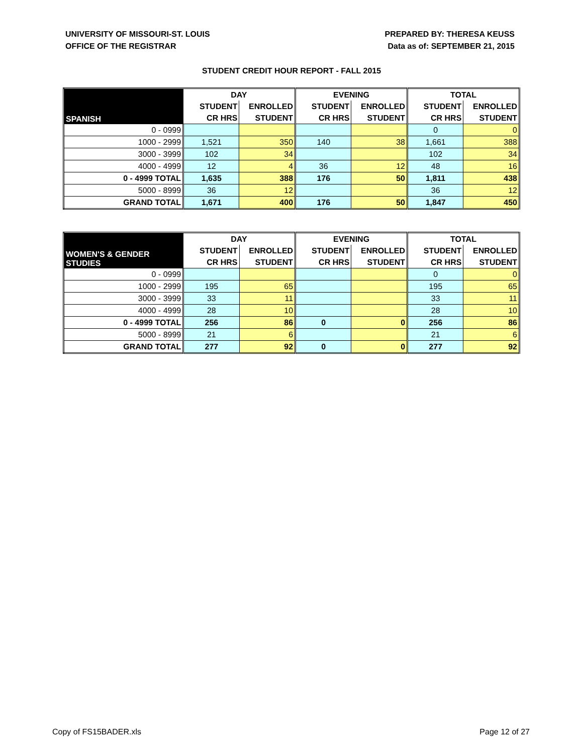UNIVERSITY OF MISSOURI-ST. LOUIS
OFFICE OF THE REGISTRAR
PREPARED BY: THERESA KEUSS
Data as of: SEPTEMBER 21, 2015
STUDENT CREDIT HOUR REPORT - FALL 2015
| SPANISH | DAY | | EVENING | | TOTAL | |
| --- | --- | --- | --- | --- | --- | --- |
| | STUDENT | ENROLLED | STUDENT | ENROLLED | STUDENT | ENROLLED |
| | CR HRS | STUDENT | CR HRS | STUDENT | CR HRS | STUDENT |
| 0 - 0999 | | | | | 0 | 0 |
| 1000 - 2999 | 1,521 | 350 | 140 | 38 | 1,661 | 388 |
| 3000 - 3999 | 102 | 34 | | | 102 | 34 |
| 4000 - 4999 | 12 | 4 | 36 | 12 | 48 | 16 |
| 0 - 4999 TOTAL | 1,635 | 388 | 176 | 50 | 1,811 | 438 |
| 5000 - 8999 | 36 | 12 | | | 36 | 12 |
| GRAND TOTAL | 1,671 | 400 | 176 | 50 | 1,847 | 450 |
| WOMEN'S & GENDER STUDIES | DAY | | EVENING | | TOTAL | |
| --- | --- | --- | --- | --- | --- | --- |
| | STUDENT | ENROLLED | STUDENT | ENROLLED | STUDENT | ENROLLED |
| | CR HRS | STUDENT | CR HRS | STUDENT | CR HRS | STUDENT |
| 0 - 0999 | | | | | 0 | 0 |
| 1000 - 2999 | 195 | 65 | | | 195 | 65 |
| 3000 - 3999 | 33 | 11 | | | 33 | 11 |
| 4000 - 4999 | 28 | 10 | | | 28 | 10 |
| 0 - 4999 TOTAL | 256 | 86 | 0 | 0 | 256 | 86 |
| 5000 - 8999 | 21 | 6 | | | 21 | 6 |
| GRAND TOTAL | 277 | 92 | 0 | 0 | 277 | 92 |
Copy of FS15BADER.xls Page 12 of 27